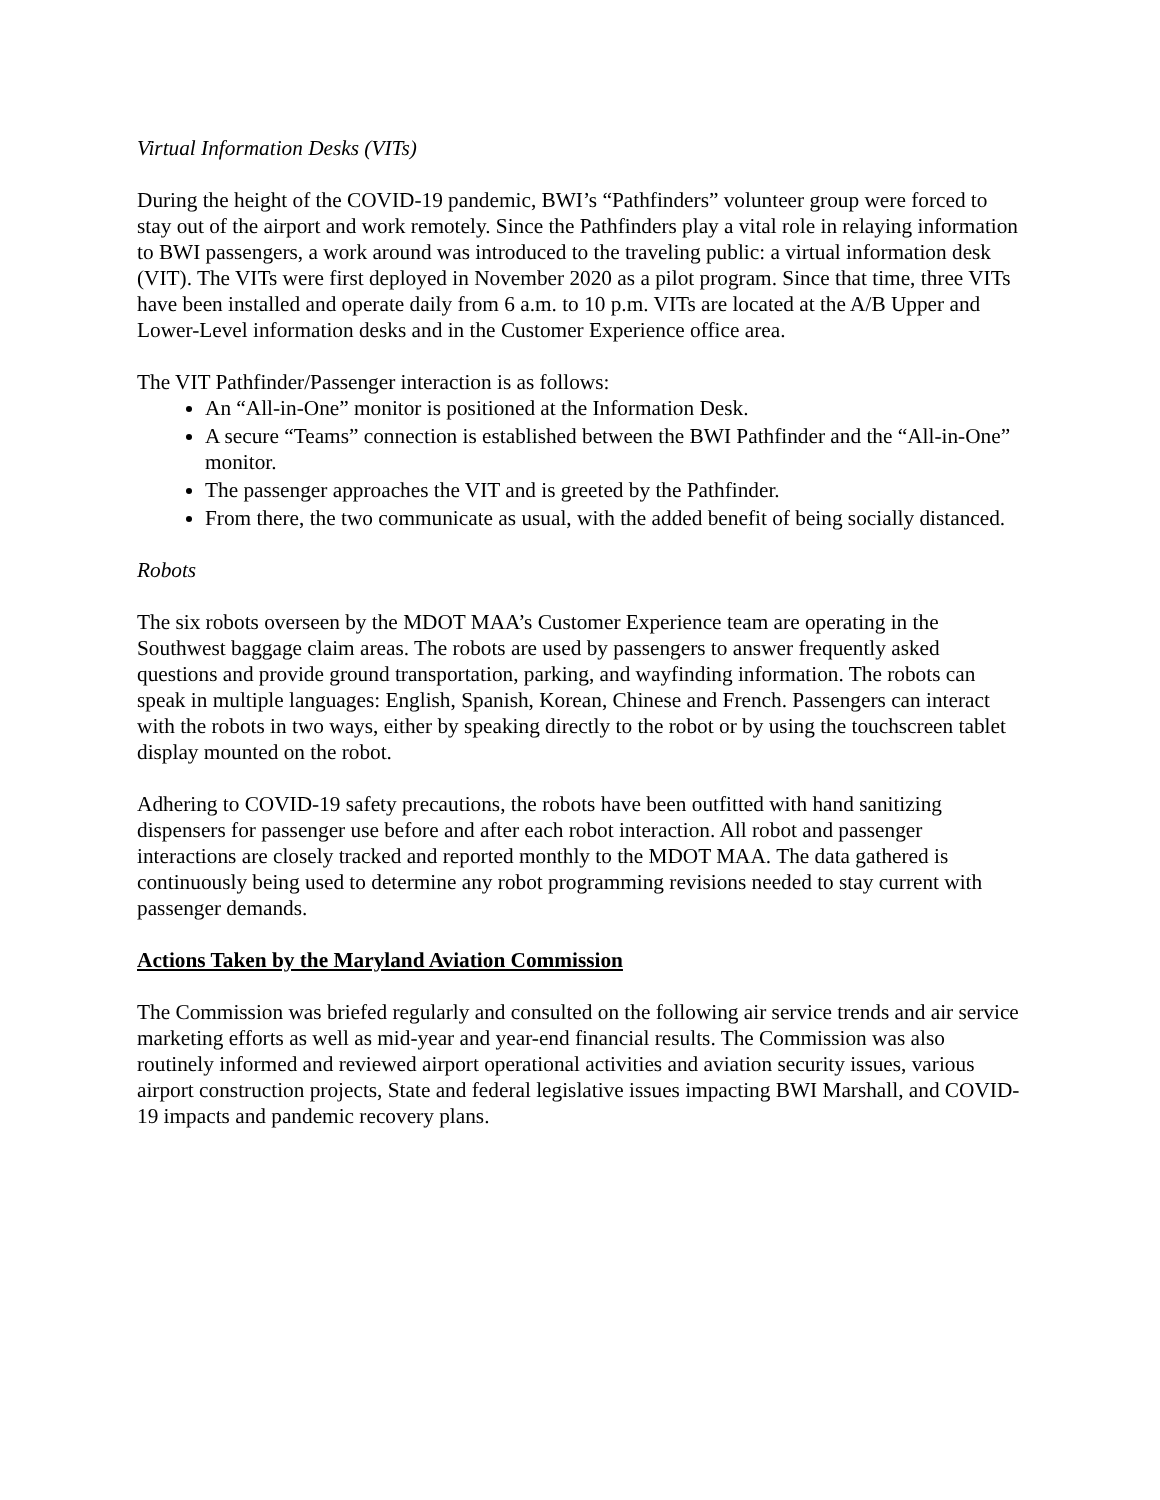Virtual Information Desks (VITs)
During the height of the COVID-19 pandemic, BWI’s “Pathfinders” volunteer group were forced to stay out of the airport and work remotely. Since the Pathfinders play a vital role in relaying information to BWI passengers, a work around was introduced to the traveling public: a virtual information desk (VIT). The VITs were first deployed in November 2020 as a pilot program. Since that time, three VITs have been installed and operate daily from 6 a.m. to 10 p.m. VITs are located at the A/B Upper and Lower-Level information desks and in the Customer Experience office area.
The VIT Pathfinder/Passenger interaction is as follows:
An “All-in-One” monitor is positioned at the Information Desk.
A secure “Teams” connection is established between the BWI Pathfinder and the “All-in-One” monitor.
The passenger approaches the VIT and is greeted by the Pathfinder.
From there, the two communicate as usual, with the added benefit of being socially distanced.
Robots
The six robots overseen by the MDOT MAA’s Customer Experience team are operating in the Southwest baggage claim areas. The robots are used by passengers to answer frequently asked questions and provide ground transportation, parking, and wayfinding information. The robots can speak in multiple languages: English, Spanish, Korean, Chinese and French. Passengers can interact with the robots in two ways, either by speaking directly to the robot or by using the touchscreen tablet display mounted on the robot.
Adhering to COVID-19 safety precautions, the robots have been outfitted with hand sanitizing dispensers for passenger use before and after each robot interaction. All robot and passenger interactions are closely tracked and reported monthly to the MDOT MAA. The data gathered is continuously being used to determine any robot programming revisions needed to stay current with passenger demands.
Actions Taken by the Maryland Aviation Commission
The Commission was briefed regularly and consulted on the following air service trends and air service marketing efforts as well as mid-year and year-end financial results. The Commission was also routinely informed and reviewed airport operational activities and aviation security issues, various airport construction projects, State and federal legislative issues impacting BWI Marshall, and COVID-19 impacts and pandemic recovery plans.